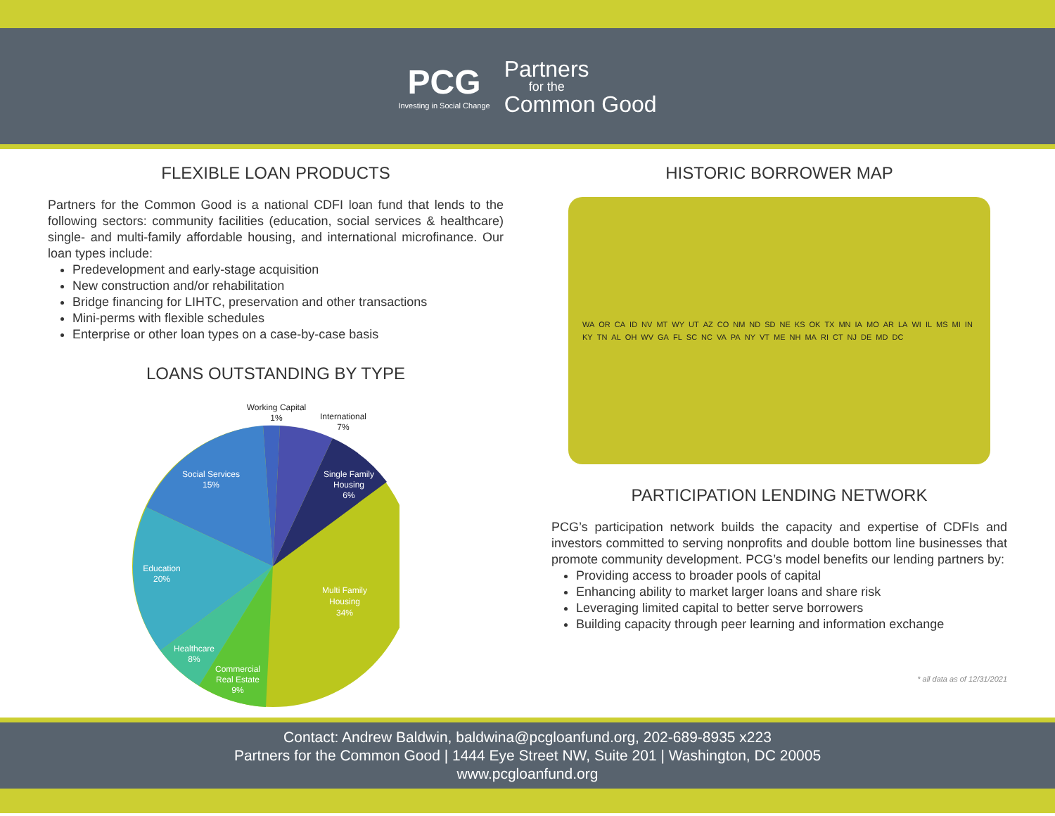PCG
Investing in Social Change
Partners
for the
Common Good
FLEXIBLE LOAN PRODUCTS
Partners for the Common Good is a national CDFI loan fund that lends to the following sectors: community facilities (education, social services & healthcare) single- and multi-family affordable housing, and international microfinance. Our loan types include:
Predevelopment and early-stage acquisition
New construction and/or rehabilitation
Bridge financing for LIHTC, preservation and other transactions
Mini-perms with flexible schedules
Enterprise or other loan types on a case-by-case basis
LOANS OUTSTANDING BY TYPE
Social Services
15%
Education
20%
Healthcare
8%
Commercial
Real Estate
9%
Multi Family
Housing
34%
Single Family
Housing
6%
Working Capital
1%
International
7%
HISTORIC BORROWER MAP
WA OR CA ID NV MT WY UT AZ CO NM ND SD NE KS OK TX MN IA MO AR LA WI IL MS MI IN KY TN AL OH WV GA FL SC NC VA PA NY VT ME NH MA RI CT NJ DE MD DC
PARTICIPATION LENDING NETWORK
PCG’s participation network builds the capacity and expertise of CDFIs and investors committed to serving nonprofits and double bottom line businesses that promote community development. PCG’s model benefits our lending partners by:
Providing access to broader pools of capital
Enhancing ability to market larger loans and share risk
Leveraging limited capital to better serve borrowers
Building capacity through peer learning and information exchange
* all data as of 12/31/2021
Contact: Andrew Baldwin, baldwina@pcgloanfund.org, 202-689-8935 x223
Partners for the Common Good | 1444 Eye Street NW, Suite 201 | Washington, DC 20005
www.pcgloanfund.org